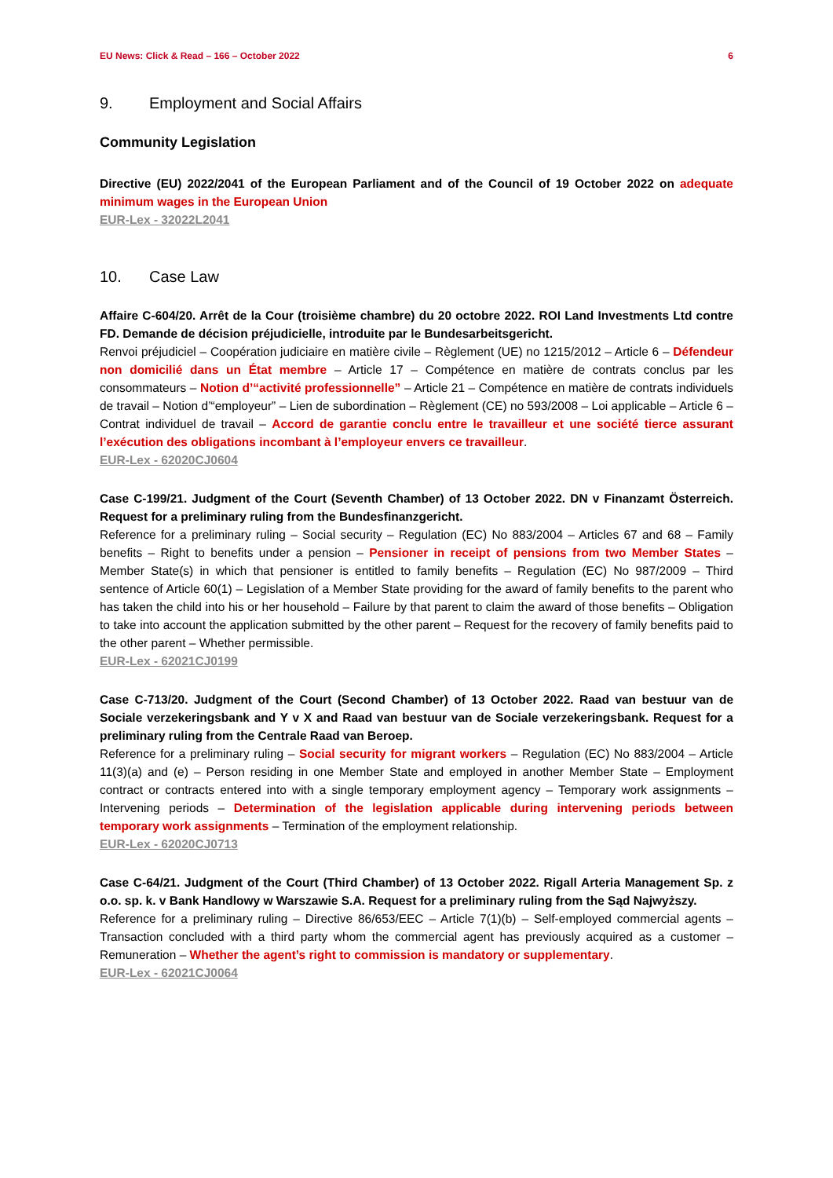EU News: Click & Read – 166 – October 2022 6
9. Employment and Social Affairs
Community Legislation
Directive (EU) 2022/2041 of the European Parliament and of the Council of 19 October 2022 on adequate minimum wages in the European Union
EUR-Lex - 32022L2041
10. Case Law
Affaire C-604/20. Arrêt de la Cour (troisième chambre) du 20 octobre 2022. ROI Land Investments Ltd contre FD. Demande de décision préjudicielle, introduite par le Bundesarbeitsgericht.
Renvoi préjudiciel – Coopération judiciaire en matière civile – Règlement (UE) no 1215/2012 – Article 6 – Défendeur non domicilié dans un État membre – Article 17 – Compétence en matière de contrats conclus par les consommateurs – Notion d’“activité professionnelle” – Article 21 – Compétence en matière de contrats individuels de travail – Notion d’“employeur” – Lien de subordination – Règlement (CE) no 593/2008 – Loi applicable – Article 6 – Contrat individuel de travail – Accord de garantie conclu entre le travailleur et une société tierce assurant l’exécution des obligations incombant à l’employeur envers ce travailleur.
EUR-Lex - 62020CJ0604
Case C-199/21. Judgment of the Court (Seventh Chamber) of 13 October 2022. DN v Finanzamt Österreich. Request for a preliminary ruling from the Bundesfinanzgericht.
Reference for a preliminary ruling – Social security – Regulation (EC) No 883/2004 – Articles 67 and 68 – Family benefits – Right to benefits under a pension – Pensioner in receipt of pensions from two Member States – Member State(s) in which that pensioner is entitled to family benefits – Regulation (EC) No 987/2009 – Third sentence of Article 60(1) – Legislation of a Member State providing for the award of family benefits to the parent who has taken the child into his or her household – Failure by that parent to claim the award of those benefits – Obligation to take into account the application submitted by the other parent – Request for the recovery of family benefits paid to the other parent – Whether permissible.
EUR-Lex - 62021CJ0199
Case C-713/20. Judgment of the Court (Second Chamber) of 13 October 2022. Raad van bestuur van de Sociale verzekeringsbank and Y v X and Raad van bestuur van de Sociale verzekeringsbank. Request for a preliminary ruling from the Centrale Raad van Beroep.
Reference for a preliminary ruling – Social security for migrant workers – Regulation (EC) No 883/2004 – Article 11(3)(a) and (e) – Person residing in one Member State and employed in another Member State – Employment contract or contracts entered into with a single temporary employment agency – Temporary work assignments – Intervening periods – Determination of the legislation applicable during intervening periods between temporary work assignments – Termination of the employment relationship.
EUR-Lex - 62020CJ0713
Case C-64/21. Judgment of the Court (Third Chamber) of 13 October 2022. Rigall Arteria Management Sp. z o.o. sp. k. v Bank Handlowy w Warszawie S.A. Request for a preliminary ruling from the Sąd Najwyższy.
Reference for a preliminary ruling – Directive 86/653/EEC – Article 7(1)(b) – Self-employed commercial agents – Transaction concluded with a third party whom the commercial agent has previously acquired as a customer – Remuneration – Whether the agent’s right to commission is mandatory or supplementary.
EUR-Lex - 62021CJ0064